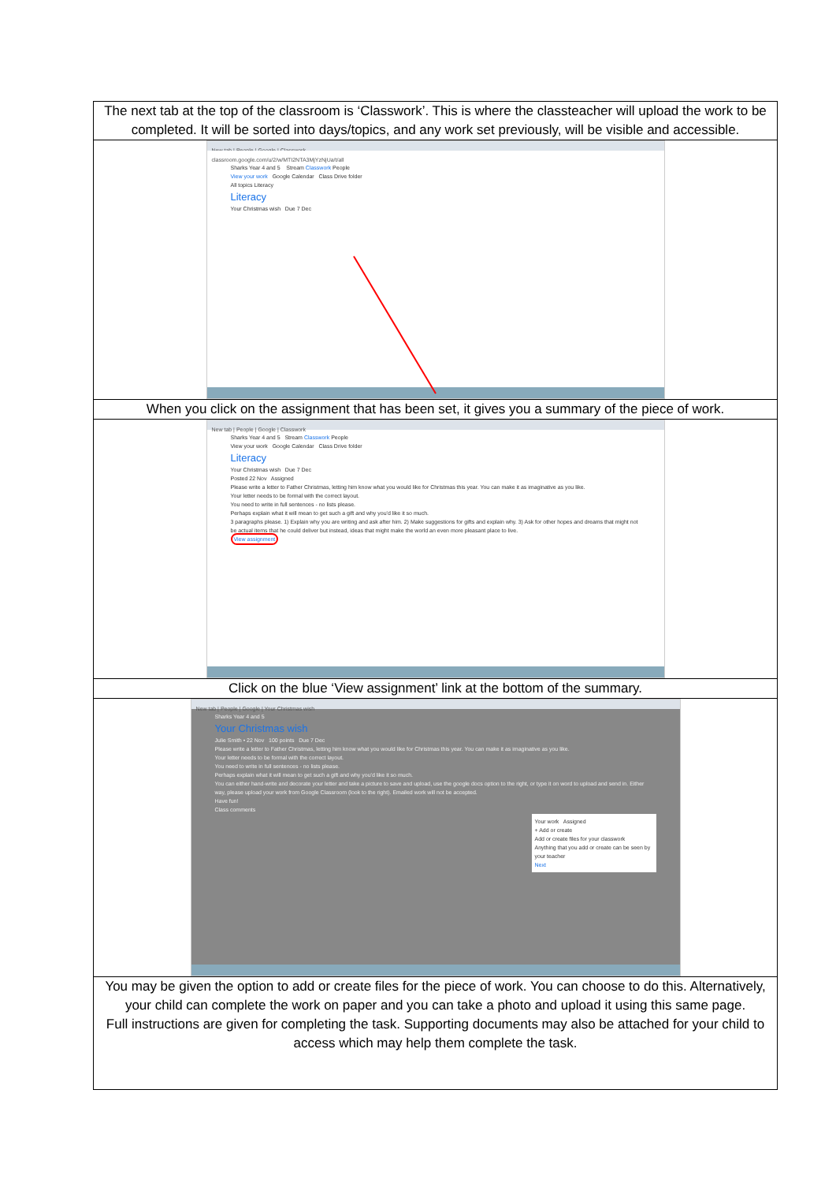| The next tab at the top of the classroom is ‘Classwork’. This is where the classteacher will upload the work to be completed. It will be sorted into days/topics, and any work set previously, will be visible and accessible. |
| New tab / People / Google / Classwork classroom.google.com/u/2/w/MTI2NTA3MjYzNjUa/t/all Sharks Year 4 and 5 Stream Classwork People View your work Google Calendar Class Drive folder All topics Literacy Literacy Your Christmas wish Due 7 Dec |
| When you click on the assignment that has been set, it gives you a summary of the piece of work. |
| New tab / People / Google / Classwork Sharks Year 4 and 5 Stream Classwork People View your work Google Calendar Class Drive folder Literacy Your Christmas wish Due 7 Dec Posted 22 Nov Assigned Please write a letter to Father Christmas, letting him know what you would like for Christmas this year. You can make it as imaginative as you like. Your letter needs to be formal with the correct layout. You need to write in full sentences - no lists please. Perhaps explain what it will mean to get such a gift and why you'd like it so much. 3 paragraphs please. 1) Explain why you are writing and ask after him. 2) Make suggestions for gifts and explain why. 3) Ask for other hopes and dreams that might not be actual items that he could deliver but instead, ideas that might make the world an even more pleasant place to live. View assignment |
| Click on the blue ‘View assignment’ link at the bottom of the summary. |
| New tab / People / Google / Your Christmas wish Sharks Year 4 and 5 Your Christmas wish Julie Smith • 22 Nov 100 points Due 7 Dec Please write a letter to Father Christmas, letting him know what you would like for Christmas this year. You can make it as imaginative as you like. Your letter needs to be formal with the correct layout. You need to write in full sentences - no lists please. Perhaps explain what it will mean to get such a gift and why you'd like it so much. You can either hand-write and decorate your letter and take a picture to save and upload, use the google docs option to the right, or type it on word to upload and send in. Either way, please upload your work from Google Classroom (look to the right). Emailed work will not be accepted. Have fun! Class comments Your work Assigned + Add or create Add or create files for your classwork Anything that you add or create can be seen by your teacher Next |
| You may be given the option to add or create files for the piece of work. You can choose to do this. Alternatively, your child can complete the work on paper and you can take a photo and upload it using this same page. Full instructions are given for completing the task. Supporting documents may also be attached for your child to access which may help them complete the task. |